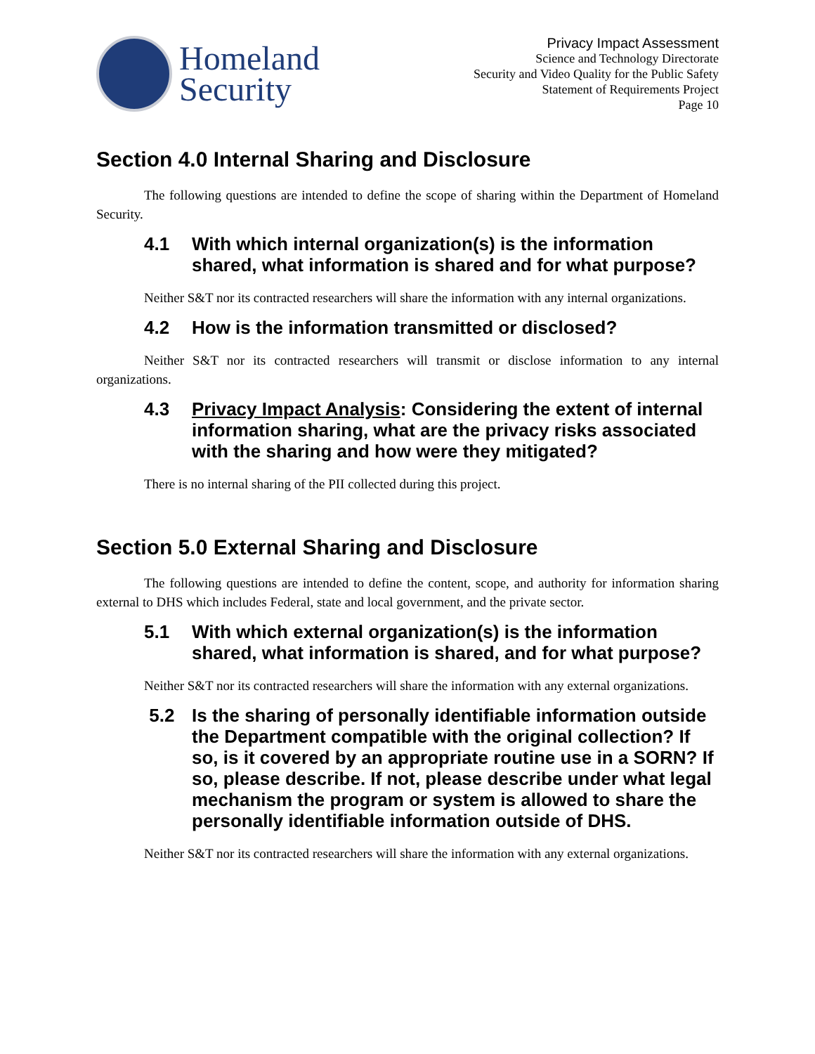Homeland
Security
Privacy Impact Assessment
Science and Technology Directorate
Security and Video Quality for the Public Safety
Statement of Requirements Project
Page 10
Section 4.0 Internal Sharing and Disclosure
The following questions are intended to define the scope of sharing within the Department of Homeland Security.
4.1 With which internal organization(s) is the information shared, what information is shared and for what purpose?
Neither S&T nor its contracted researchers will share the information with any internal organizations.
4.2 How is the information transmitted or disclosed?
Neither S&T nor its contracted researchers will transmit or disclose information to any internal organizations.
4.3 Privacy Impact Analysis: Considering the extent of internal information sharing, what are the privacy risks associated with the sharing and how were they mitigated?
There is no internal sharing of the PII collected during this project.
Section 5.0 External Sharing and Disclosure
The following questions are intended to define the content, scope, and authority for information sharing external to DHS which includes Federal, state and local government, and the private sector.
5.1 With which external organization(s) is the information shared, what information is shared, and for what purpose?
Neither S&T nor its contracted researchers will share the information with any external organizations.
5.2 Is the sharing of personally identifiable information outside the Department compatible with the original collection? If so, is it covered by an appropriate routine use in a SORN? If so, please describe. If not, please describe under what legal mechanism the program or system is allowed to share the personally identifiable information outside of DHS.
Neither S&T nor its contracted researchers will share the information with any external organizations.